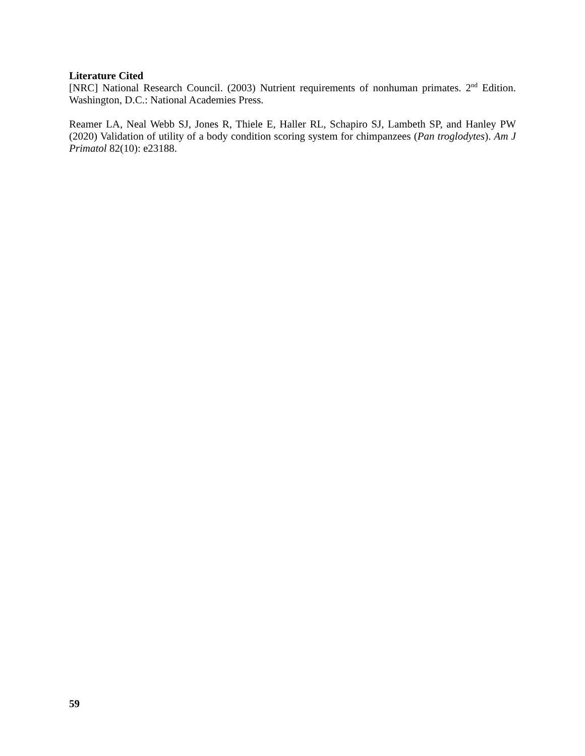Literature Cited
[NRC] National Research Council. (2003) Nutrient requirements of nonhuman primates. 2<sup>nd</sup> Edition. Washington, D.C.: National Academies Press.
Reamer LA, Neal Webb SJ, Jones R, Thiele E, Haller RL, Schapiro SJ, Lambeth SP, and Hanley PW (2020) Validation of utility of a body condition scoring system for chimpanzees (Pan troglodytes). Am J Primatol 82(10): e23188.
59